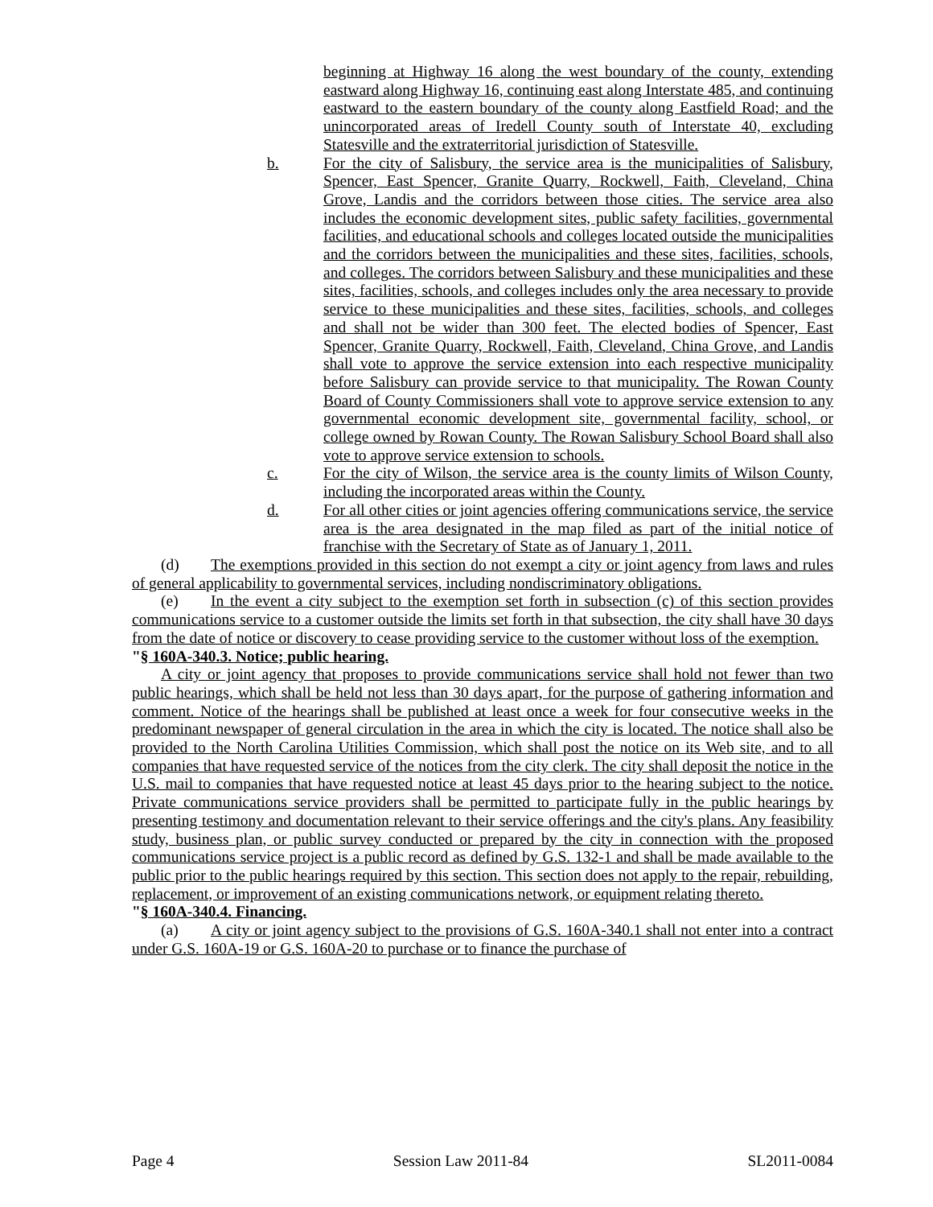beginning at Highway 16 along the west boundary of the county, extending eastward along Highway 16, continuing east along Interstate 485, and continuing eastward to the eastern boundary of the county along Eastfield Road; and the unincorporated areas of Iredell County south of Interstate 40, excluding Statesville and the extraterritorial jurisdiction of Statesville.
b. For the city of Salisbury, the service area is the municipalities of Salisbury, Spencer, East Spencer, Granite Quarry, Rockwell, Faith, Cleveland, China Grove, Landis and the corridors between those cities. The service area also includes the economic development sites, public safety facilities, governmental facilities, and educational schools and colleges located outside the municipalities and the corridors between the municipalities and these sites, facilities, schools, and colleges. The corridors between Salisbury and these municipalities and these sites, facilities, schools, and colleges includes only the area necessary to provide service to these municipalities and these sites, facilities, schools, and colleges and shall not be wider than 300 feet. The elected bodies of Spencer, East Spencer, Granite Quarry, Rockwell, Faith, Cleveland, China Grove, and Landis shall vote to approve the service extension into each respective municipality before Salisbury can provide service to that municipality. The Rowan County Board of County Commissioners shall vote to approve service extension to any governmental economic development site, governmental facility, school, or college owned by Rowan County. The Rowan Salisbury School Board shall also vote to approve service extension to schools.
c. For the city of Wilson, the service area is the county limits of Wilson County, including the incorporated areas within the County.
d. For all other cities or joint agencies offering communications service, the service area is the area designated in the map filed as part of the initial notice of franchise with the Secretary of State as of January 1, 2011.
(d) The exemptions provided in this section do not exempt a city or joint agency from laws and rules of general applicability to governmental services, including nondiscriminatory obligations.
(e) In the event a city subject to the exemption set forth in subsection (c) of this section provides communications service to a customer outside the limits set forth in that subsection, the city shall have 30 days from the date of notice or discovery to cease providing service to the customer without loss of the exemption.
"§ 160A-340.3. Notice; public hearing.
A city or joint agency that proposes to provide communications service shall hold not fewer than two public hearings, which shall be held not less than 30 days apart, for the purpose of gathering information and comment. Notice of the hearings shall be published at least once a week for four consecutive weeks in the predominant newspaper of general circulation in the area in which the city is located. The notice shall also be provided to the North Carolina Utilities Commission, which shall post the notice on its Web site, and to all companies that have requested service of the notices from the city clerk. The city shall deposit the notice in the U.S. mail to companies that have requested notice at least 45 days prior to the hearing subject to the notice. Private communications service providers shall be permitted to participate fully in the public hearings by presenting testimony and documentation relevant to their service offerings and the city's plans. Any feasibility study, business plan, or public survey conducted or prepared by the city in connection with the proposed communications service project is a public record as defined by G.S. 132-1 and shall be made available to the public prior to the public hearings required by this section. This section does not apply to the repair, rebuilding, replacement, or improvement of an existing communications network, or equipment relating thereto.
"§ 160A-340.4. Financing.
(a) A city or joint agency subject to the provisions of G.S. 160A-340.1 shall not enter into a contract under G.S. 160A-19 or G.S. 160A-20 to purchase or to finance the purchase of
Page 4 Session Law 2011-84 SL2011-0084